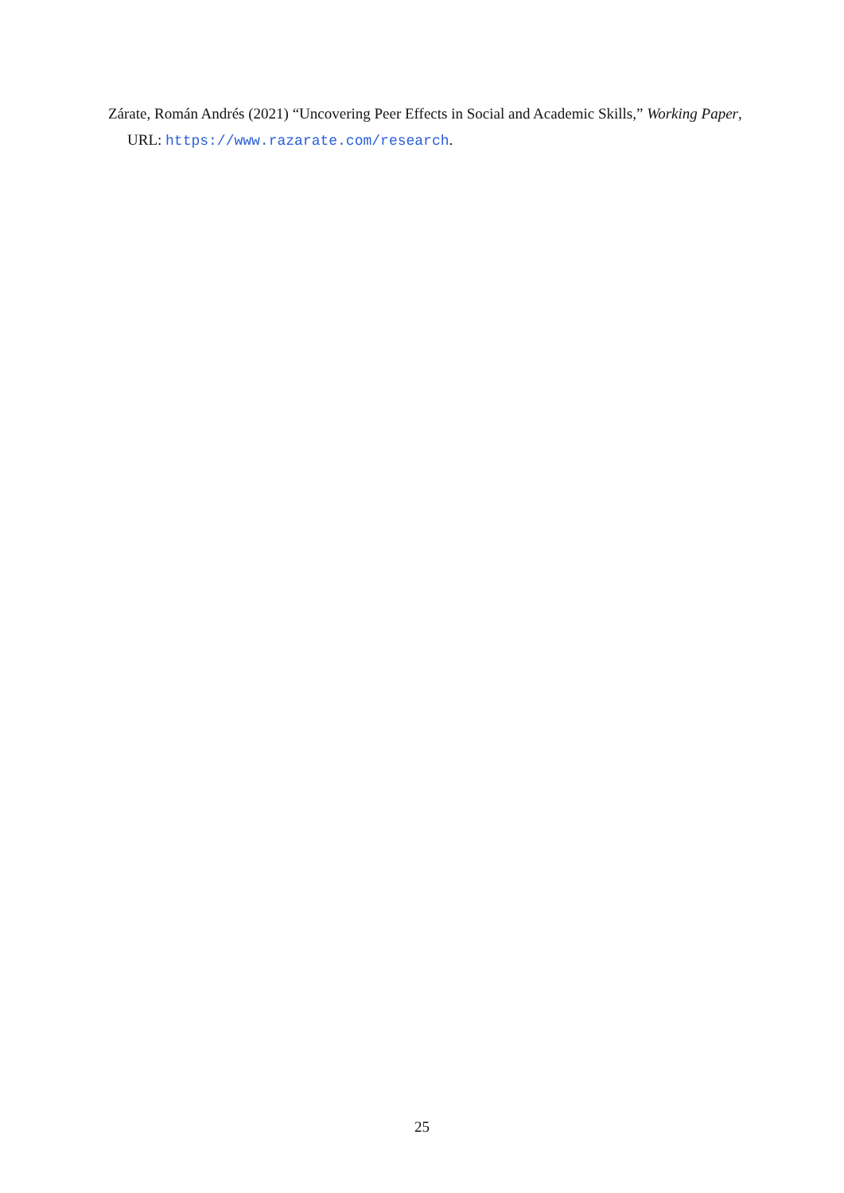Zárate, Román Andrés (2021) “Uncovering Peer Effects in Social and Academic Skills,” Working Paper, URL: https://www.razarate.com/research.
25